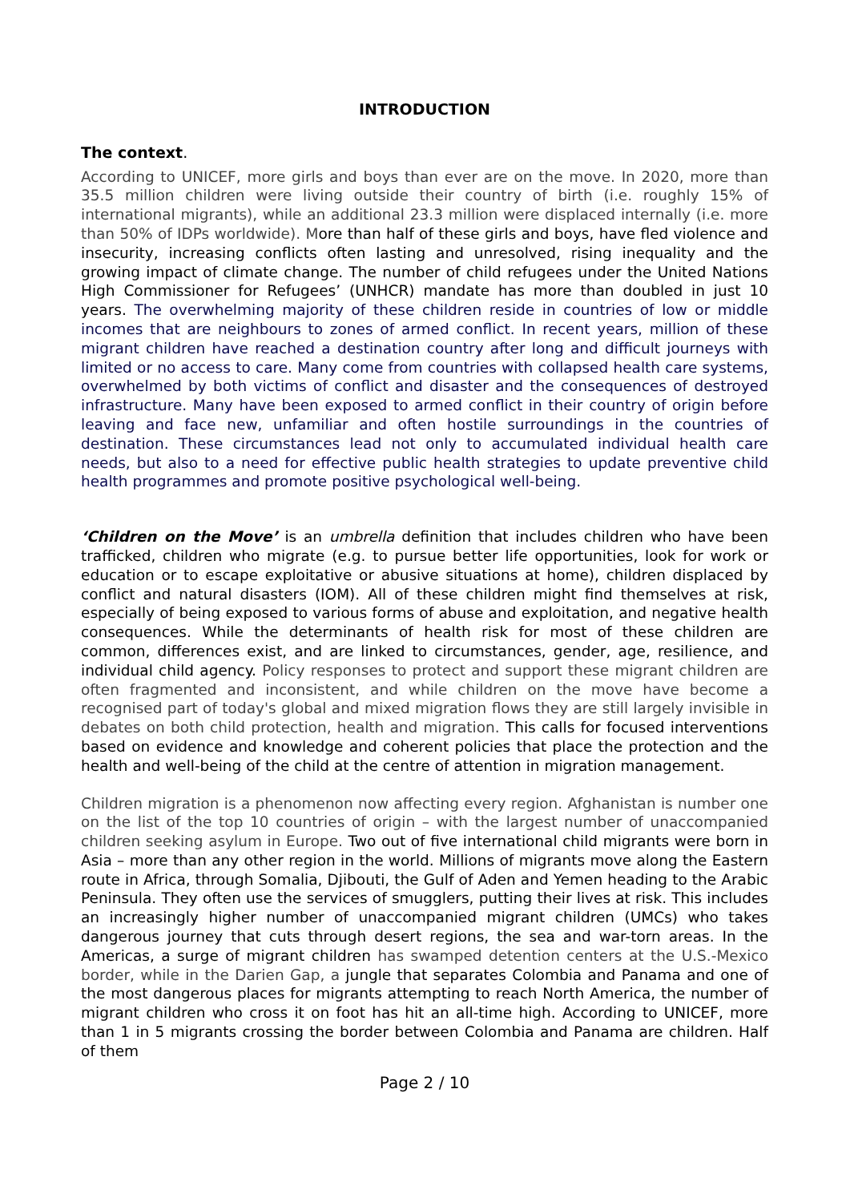INTRODUCTION
The context.
According to UNICEF, more girls and boys than ever are on the move. In 2020, more than 35.5 million children were living outside their country of birth (i.e. roughly 15% of international migrants), while an additional 23.3 million were displaced internally (i.e. more than 50% of IDPs worldwide). More than half of these girls and boys, have fled violence and insecurity, increasing conflicts often lasting and unresolved, rising inequality and the growing impact of climate change. The number of child refugees under the United Nations High Commissioner for Refugees’ (UNHCR) mandate has more than doubled in just 10 years. The overwhelming majority of these children reside in countries of low or middle incomes that are neighbours to zones of armed conflict. In recent years, million of these migrant children have reached a destination country after long and difficult journeys with limited or no access to care. Many come from countries with collapsed health care systems, overwhelmed by both victims of conflict and disaster and the consequences of destroyed infrastructure. Many have been exposed to armed conflict in their country of origin before leaving and face new, unfamiliar and often hostile surroundings in the countries of destination. These circumstances lead not only to accumulated individual health care needs, but also to a need for effective public health strategies to update preventive child health programmes and promote positive psychological well-being.
‘Children on the Move’ is an umbrella definition that includes children who have been trafficked, children who migrate (e.g. to pursue better life opportunities, look for work or education or to escape exploitative or abusive situations at home), children displaced by conflict and natural disasters (IOM). All of these children might find themselves at risk, especially of being exposed to various forms of abuse and exploitation, and negative health consequences. While the determinants of health risk for most of these children are common, differences exist, and are linked to circumstances, gender, age, resilience, and individual child agency. Policy responses to protect and support these migrant children are often fragmented and inconsistent, and while children on the move have become a recognised part of today's global and mixed migration flows they are still largely invisible in debates on both child protection, health and migration. This calls for focused interventions based on evidence and knowledge and coherent policies that place the protection and the health and well-being of the child at the centre of attention in migration management.
Children migration is a phenomenon now affecting every region. Afghanistan is number one on the list of the top 10 countries of origin – with the largest number of unaccompanied children seeking asylum in Europe. Two out of five international child migrants were born in Asia – more than any other region in the world. Millions of migrants move along the Eastern route in Africa, through Somalia, Djibouti, the Gulf of Aden and Yemen heading to the Arabic Peninsula. They often use the services of smugglers, putting their lives at risk. This includes an increasingly higher number of unaccompanied migrant children (UMCs) who takes dangerous journey that cuts through desert regions, the sea and war-torn areas. In the Americas, a surge of migrant children has swamped detention centers at the U.S.-Mexico border, while in the Darien Gap, a jungle that separates Colombia and Panama and one of the most dangerous places for migrants attempting to reach North America, the number of migrant children who cross it on foot has hit an all-time high. According to UNICEF, more than 1 in 5 migrants crossing the border between Colombia and Panama are children. Half of them
Page 2 / 10